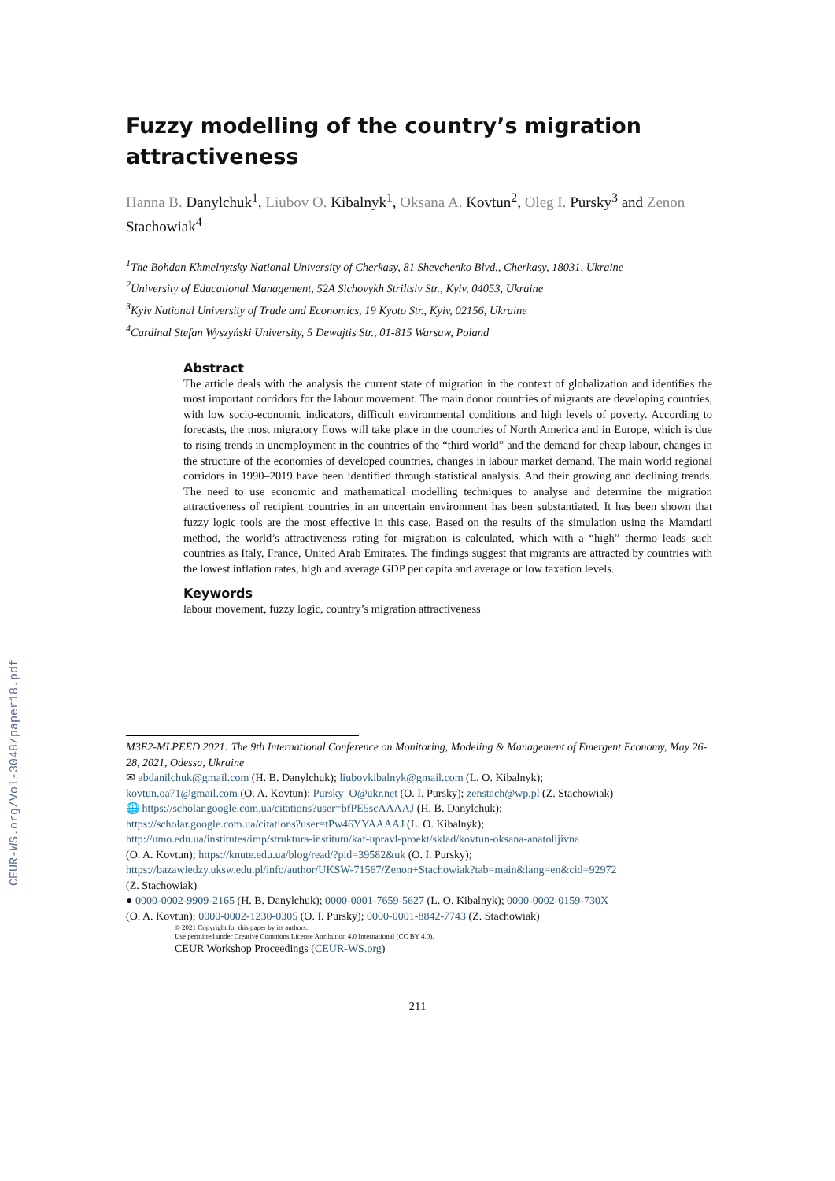CEUR-WS.org/Vol-3048/paper18.pdf
Fuzzy modelling of the country’s migration attractiveness
Hanna B. Danylchuk<sup>1</sup>, Liubov O. Kibalnyk<sup>1</sup>, Oksana A. Kovtun<sup>2</sup>, Oleg I. Pursky<sup>3</sup> and Zenon Stachowiak<sup>4</sup>
<sup>1</sup> The Bohdan Khmelnytsky National University of Cherkasy, 81 Shevchenko Blvd., Cherkasy, 18031, Ukraine
<sup>2</sup> University of Educational Management, 52A Sichovykh Striltsiv Str., Kyiv, 04053, Ukraine
<sup>3</sup> Kyiv National University of Trade and Economics, 19 Kyoto Str., Kyiv, 02156, Ukraine
<sup>4</sup> Cardinal Stefan Wyszyński University, 5 Dewajtis Str., 01-815 Warsaw, Poland
Abstract
The article deals with the analysis the current state of migration in the context of globalization and identifies the most important corridors for the labour movement. The main donor countries of migrants are developing countries, with low socio-economic indicators, difficult environmental conditions and high levels of poverty. According to forecasts, the most migratory flows will take place in the countries of North America and in Europe, which is due to rising trends in unemployment in the countries of the “third world” and the demand for cheap labour, changes in the structure of the economies of developed countries, changes in labour market demand. The main world regional corridors in 1990–2019 have been identified through statistical analysis. And their growing and declining trends. The need to use economic and mathematical modelling techniques to analyse and determine the migration attractiveness of recipient countries in an uncertain environment has been substantiated. It has been shown that fuzzy logic tools are the most effective in this case. Based on the results of the simulation using the Mamdani method, the world’s attractiveness rating for migration is calculated, which with a “high” thermo leads such countries as Italy, France, United Arab Emirates. The findings suggest that migrants are attracted by countries with the lowest inflation rates, high and average GDP per capita and average or low taxation levels.
Keywords
labour movement, fuzzy logic, country’s migration attractiveness
M3E2-MLPEED 2021: The 9th International Conference on Monitoring, Modeling & Management of Emergent Economy, May 26-28, 2021, Odessa, Ukraine
✉ abdanilchuk@gmail.com (H. B. Danylchuk); liubovkibalnyk@gmail.com (L. O. Kibalnyk);
kovtun.oa71@gmail.com (O. A. Kovtun); Pursky_O@ukr.net (O. I. Pursky); zenstach@wp.pl (Z. Stachowiak)
🌐 https://scholar.google.com.ua/citations?user=bfPE5scAAAAJ (H. B. Danylchuk);
https://scholar.google.com.ua/citations?user=tPw46YYAAAAJ (L. O. Kibalnyk);
http://umo.edu.ua/institutes/imp/struktura-institutu/kaf-upravl-proekt/sklad/kovtun-oksana-anatolijivna
(O. A. Kovtun); https://knute.edu.ua/blog/read/?pid=39582&uk (O. I. Pursky);
https://bazawiedzy.uksw.edu.pl/info/author/UKSW-71567/Zenon+Stachowiak?tab=main&lang=en&cid=92972
(Z. Stachowiak)
● 0000-0002-9909-2165 (H. B. Danylchuk); 0000-0001-7659-5627 (L. O. Kibalnyk); 0000-0002-0159-730X
(O. A. Kovtun); 0000-0002-1230-0305 (O. I. Pursky); 0000-0001-8842-7743 (Z. Stachowiak)
© 2021 Copyright for this paper by its authors.
Use permitted under Creative Commons License Attribution 4.0 International (CC BY 4.0).
CEUR Workshop Proceedings (CEUR-WS.org)
211